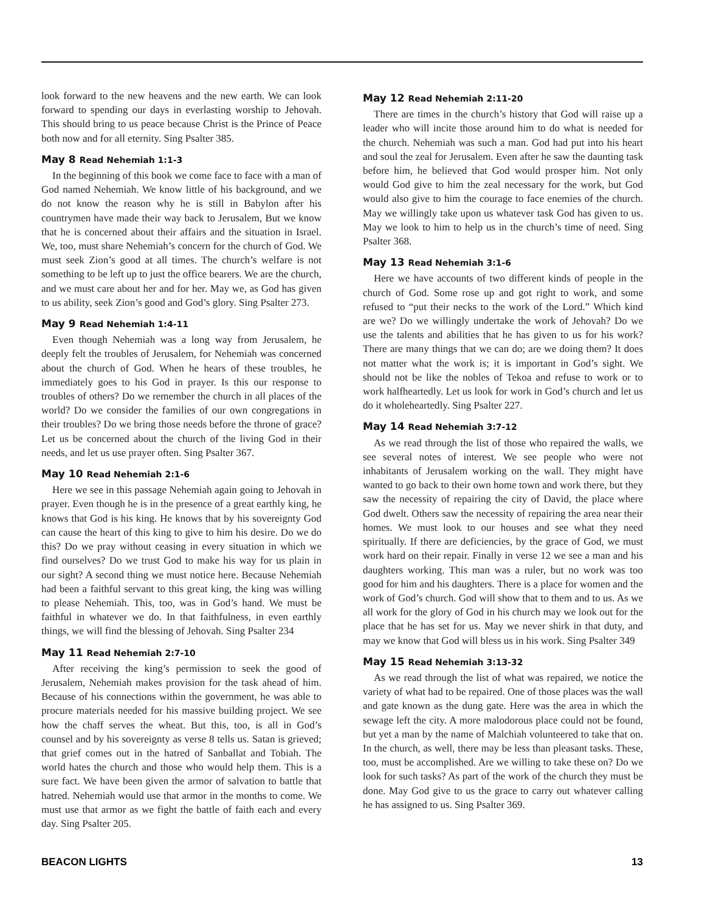look forward to the new heavens and the new earth. We can look forward to spending our days in everlasting worship to Jehovah. This should bring to us peace because Christ is the Prince of Peace both now and for all eternity. Sing Psalter 385.
May 8 Read Nehemiah 1:1-3
In the beginning of this book we come face to face with a man of God named Nehemiah. We know little of his background, and we do not know the reason why he is still in Babylon after his countrymen have made their way back to Jerusalem, But we know that he is concerned about their affairs and the situation in Israel. We, too, must share Nehemiah’s concern for the church of God. We must seek Zion’s good at all times. The church’s welfare is not something to be left up to just the office bearers. We are the church, and we must care about her and for her. May we, as God has given to us ability, seek Zion’s good and God’s glory. Sing Psalter 273.
May 9 Read Nehemiah 1:4-11
Even though Nehemiah was a long way from Jerusalem, he deeply felt the troubles of Jerusalem, for Nehemiah was concerned about the church of God. When he hears of these troubles, he immediately goes to his God in prayer. Is this our response to troubles of others? Do we remember the church in all places of the world? Do we consider the families of our own congregations in their troubles? Do we bring those needs before the throne of grace? Let us be concerned about the church of the living God in their needs, and let us use prayer often. Sing Psalter 367.
May 10 Read Nehemiah 2:1-6
Here we see in this passage Nehemiah again going to Jehovah in prayer. Even though he is in the presence of a great earthly king, he knows that God is his king. He knows that by his sovereignty God can cause the heart of this king to give to him his desire. Do we do this? Do we pray without ceasing in every situation in which we find ourselves? Do we trust God to make his way for us plain in our sight? A second thing we must notice here. Because Nehemiah had been a faithful servant to this great king, the king was willing to please Nehemiah. This, too, was in God’s hand. We must be faithful in whatever we do. In that faithfulness, in even earthly things, we will find the blessing of Jehovah. Sing Psalter 234
May 11 Read Nehemiah 2:7-10
After receiving the king’s permission to seek the good of Jerusalem, Nehemiah makes provision for the task ahead of him. Because of his connections within the government, he was able to procure materials needed for his massive building project. We see how the chaff serves the wheat. But this, too, is all in God’s counsel and by his sovereignty as verse 8 tells us. Satan is grieved; that grief comes out in the hatred of Sanballat and Tobiah. The world hates the church and those who would help them. This is a sure fact. We have been given the armor of salvation to battle that hatred. Nehemiah would use that armor in the months to come. We must use that armor as we fight the battle of faith each and every day. Sing Psalter 205.
May 12 Read Nehemiah 2:11-20
There are times in the church’s history that God will raise up a leader who will incite those around him to do what is needed for the church. Nehemiah was such a man. God had put into his heart and soul the zeal for Jerusalem. Even after he saw the daunting task before him, he believed that God would prosper him. Not only would God give to him the zeal necessary for the work, but God would also give to him the courage to face enemies of the church. May we willingly take upon us whatever task God has given to us. May we look to him to help us in the church’s time of need. Sing Psalter 368.
May 13 Read Nehemiah 3:1-6
Here we have accounts of two different kinds of people in the church of God. Some rose up and got right to work, and some refused to “put their necks to the work of the Lord.” Which kind are we? Do we willingly undertake the work of Jehovah? Do we use the talents and abilities that he has given to us for his work? There are many things that we can do; are we doing them? It does not matter what the work is; it is important in God’s sight. We should not be like the nobles of Tekoa and refuse to work or to work halfheartedly. Let us look for work in God’s church and let us do it wholeheartedly. Sing Psalter 227.
May 14 Read Nehemiah 3:7-12
As we read through the list of those who repaired the walls, we see several notes of interest. We see people who were not inhabitants of Jerusalem working on the wall. They might have wanted to go back to their own home town and work there, but they saw the necessity of repairing the city of David, the place where God dwelt. Others saw the necessity of repairing the area near their homes. We must look to our houses and see what they need spiritually. If there are deficiencies, by the grace of God, we must work hard on their repair. Finally in verse 12 we see a man and his daughters working. This man was a ruler, but no work was too good for him and his daughters. There is a place for women and the work of God’s church. God will show that to them and to us. As we all work for the glory of God in his church may we look out for the place that he has set for us. May we never shirk in that duty, and may we know that God will bless us in his work. Sing Psalter 349
May 15 Read Nehemiah 3:13-32
As we read through the list of what was repaired, we notice the variety of what had to be repaired. One of those places was the wall and gate known as the dung gate. Here was the area in which the sewage left the city. A more malodorous place could not be found, but yet a man by the name of Malchiah volunteered to take that on. In the church, as well, there may be less than pleasant tasks. These, too, must be accomplished. Are we willing to take these on? Do we look for such tasks? As part of the work of the church they must be done. May God give to us the grace to carry out whatever calling he has assigned to us. Sing Psalter 369.
BEACON LIGHTS 13